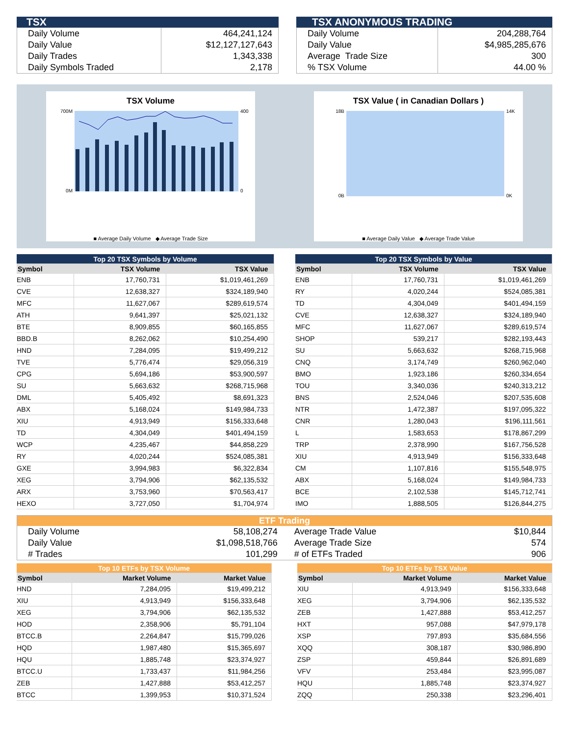TSX
| Daily Volume | 464,241,124 |
| Daily Value | $12,127,127,643 |
| Daily Trades | 1,343,338 |
| Daily Symbols Traded | 2,178 |
TSX ANONYMOUS TRADING
| Daily Volume | 204,288,764 |
| Daily Value | $4,985,285,676 |
| Average Trade Size | 300 |
| % TSX Volume | 44.00 % |
TSX Volume
700M
0M
400
0
■ Average Daily Volume ◆ Average Trade Size
TSX Value ( in Canadian Dollars )
18B
0B
14K
0K
■ Average Daily Value ◆ Average Trade Value
| Top 20 TSX Symbols by Volume | | |
| Symbol | TSX Volume | TSX Value |
| ENB | 17,760,731 | $1,019,461,269 |
| CVE | 12,638,327 | $324,189,940 |
| MFC | 11,627,067 | $289,619,574 |
| ATH | 9,641,397 | $25,021,132 |
| BTE | 8,909,855 | $60,165,855 |
| BBD.B | 8,262,062 | $10,254,490 |
| HND | 7,284,095 | $19,499,212 |
| TVE | 5,776,474 | $29,056,319 |
| CPG | 5,694,186 | $53,900,597 |
| SU | 5,663,632 | $268,715,968 |
| DML | 5,405,492 | $8,691,323 |
| ABX | 5,168,024 | $149,984,733 |
| XIU | 4,913,949 | $156,333,648 |
| TD | 4,304,049 | $401,494,159 |
| WCP | 4,235,467 | $44,858,229 |
| RY | 4,020,244 | $524,085,381 |
| GXE | 3,994,983 | $6,322,834 |
| XEG | 3,794,906 | $62,135,532 |
| ARX | 3,753,960 | $70,563,417 |
| HEXO | 3,727,050 | $1,704,974 |
| Top 20 TSX Symbols by Value | | |
| Symbol | TSX Volume | TSX Value |
| ENB | 17,760,731 | $1,019,461,269 |
| RY | 4,020,244 | $524,085,381 |
| TD | 4,304,049 | $401,494,159 |
| CVE | 12,638,327 | $324,189,940 |
| MFC | 11,627,067 | $289,619,574 |
| SHOP | 539,217 | $282,193,443 |
| SU | 5,663,632 | $268,715,968 |
| CNQ | 3,174,749 | $260,962,040 |
| BMO | 1,923,186 | $260,334,654 |
| TOU | 3,340,036 | $240,313,212 |
| BNS | 2,524,046 | $207,535,608 |
| NTR | 1,472,387 | $197,095,322 |
| CNR | 1,280,043 | $196,111,561 |
| L | 1,583,653 | $178,867,299 |
| TRP | 2,378,990 | $167,756,528 |
| XIU | 4,913,949 | $156,333,648 |
| CM | 1,107,816 | $155,548,975 |
| ABX | 5,168,024 | $149,984,733 |
| BCE | 2,102,538 | $145,712,741 |
| IMO | 1,888,505 | $126,844,275 |
| ETF Trading | | | |
| Daily Volume | 58,108,274 | Average Trade Value | $10,844 |
| Daily Value | $1,098,518,766 | Average Trade Size | 574 |
| # Trades | 101,299 | # of ETFs Traded | 906 |
| Top 10 ETFs by TSX Volume | | |
| Symbol | Market Volume | Market Value |
| HND | 7,284,095 | $19,499,212 |
| XIU | 4,913,949 | $156,333,648 |
| XEG | 3,794,906 | $62,135,532 |
| HOD | 2,358,906 | $5,791,104 |
| BTCC.B | 2,264,847 | $15,799,026 |
| HQD | 1,987,480 | $15,365,697 |
| HQU | 1,885,748 | $23,374,927 |
| BTCC.U | 1,733,437 | $11,984,256 |
| ZEB | 1,427,888 | $53,412,257 |
| BTCC | 1,399,953 | $10,371,524 |
| Top 10 ETFs by TSX Value | | |
| Symbol | Market Volume | Market Value |
| XIU | 4,913,949 | $156,333,648 |
| XEG | 3,794,906 | $62,135,532 |
| ZEB | 1,427,888 | $53,412,257 |
| HXT | 957,088 | $47,979,178 |
| XSP | 797,893 | $35,684,556 |
| XQQ | 308,187 | $30,986,890 |
| ZSP | 459,844 | $26,891,689 |
| VFV | 253,484 | $23,995,087 |
| HQU | 1,885,748 | $23,374,927 |
| ZQQ | 250,338 | $23,296,401 |